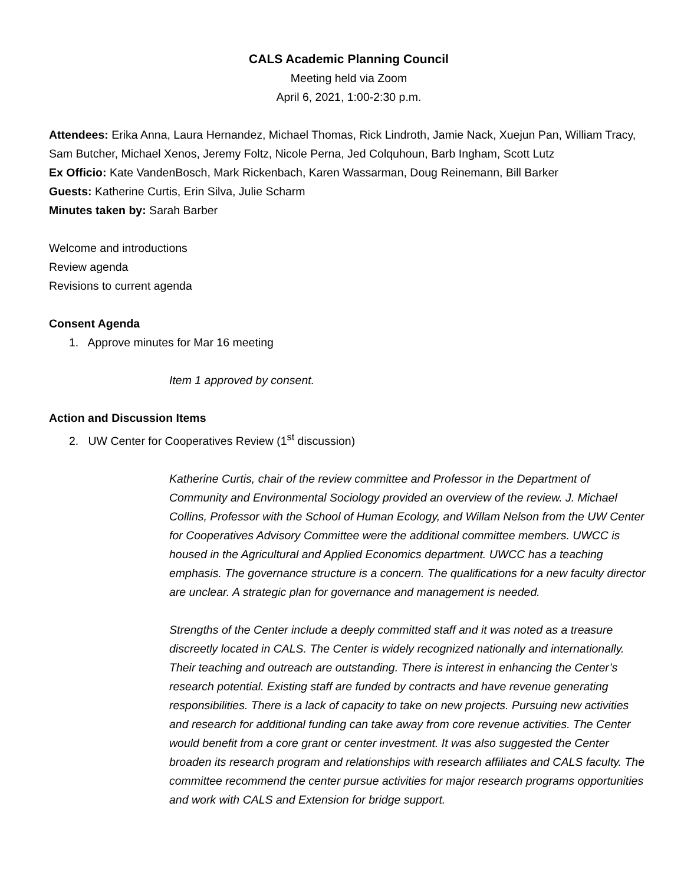CALS Academic Planning Council
Meeting held via Zoom
April 6, 2021, 1:00-2:30 p.m.
Attendees: Erika Anna, Laura Hernandez, Michael Thomas, Rick Lindroth, Jamie Nack, Xuejun Pan, William Tracy, Sam Butcher, Michael Xenos, Jeremy Foltz, Nicole Perna, Jed Colquhoun, Barb Ingham, Scott Lutz
Ex Officio: Kate VandenBosch, Mark Rickenbach, Karen Wassarman, Doug Reinemann, Bill Barker
Guests: Katherine Curtis, Erin Silva, Julie Scharm
Minutes taken by: Sarah Barber
Welcome and introductions
Review agenda
Revisions to current agenda
Consent Agenda
1. Approve minutes for Mar 16 meeting
Item 1 approved by consent.
Action and Discussion Items
2. UW Center for Cooperatives Review (1<sup>st</sup> discussion)
Katherine Curtis, chair of the review committee and Professor in the Department of Community and Environmental Sociology provided an overview of the review. J. Michael Collins, Professor with the School of Human Ecology, and Willam Nelson from the UW Center for Cooperatives Advisory Committee were the additional committee members. UWCC is housed in the Agricultural and Applied Economics department. UWCC has a teaching emphasis. The governance structure is a concern. The qualifications for a new faculty director are unclear. A strategic plan for governance and management is needed.
Strengths of the Center include a deeply committed staff and it was noted as a treasure discreetly located in CALS. The Center is widely recognized nationally and internationally. Their teaching and outreach are outstanding. There is interest in enhancing the Center’s research potential. Existing staff are funded by contracts and have revenue generating responsibilities. There is a lack of capacity to take on new projects. Pursuing new activities and research for additional funding can take away from core revenue activities. The Center would benefit from a core grant or center investment. It was also suggested the Center broaden its research program and relationships with research affiliates and CALS faculty. The committee recommend the center pursue activities for major research programs opportunities and work with CALS and Extension for bridge support.